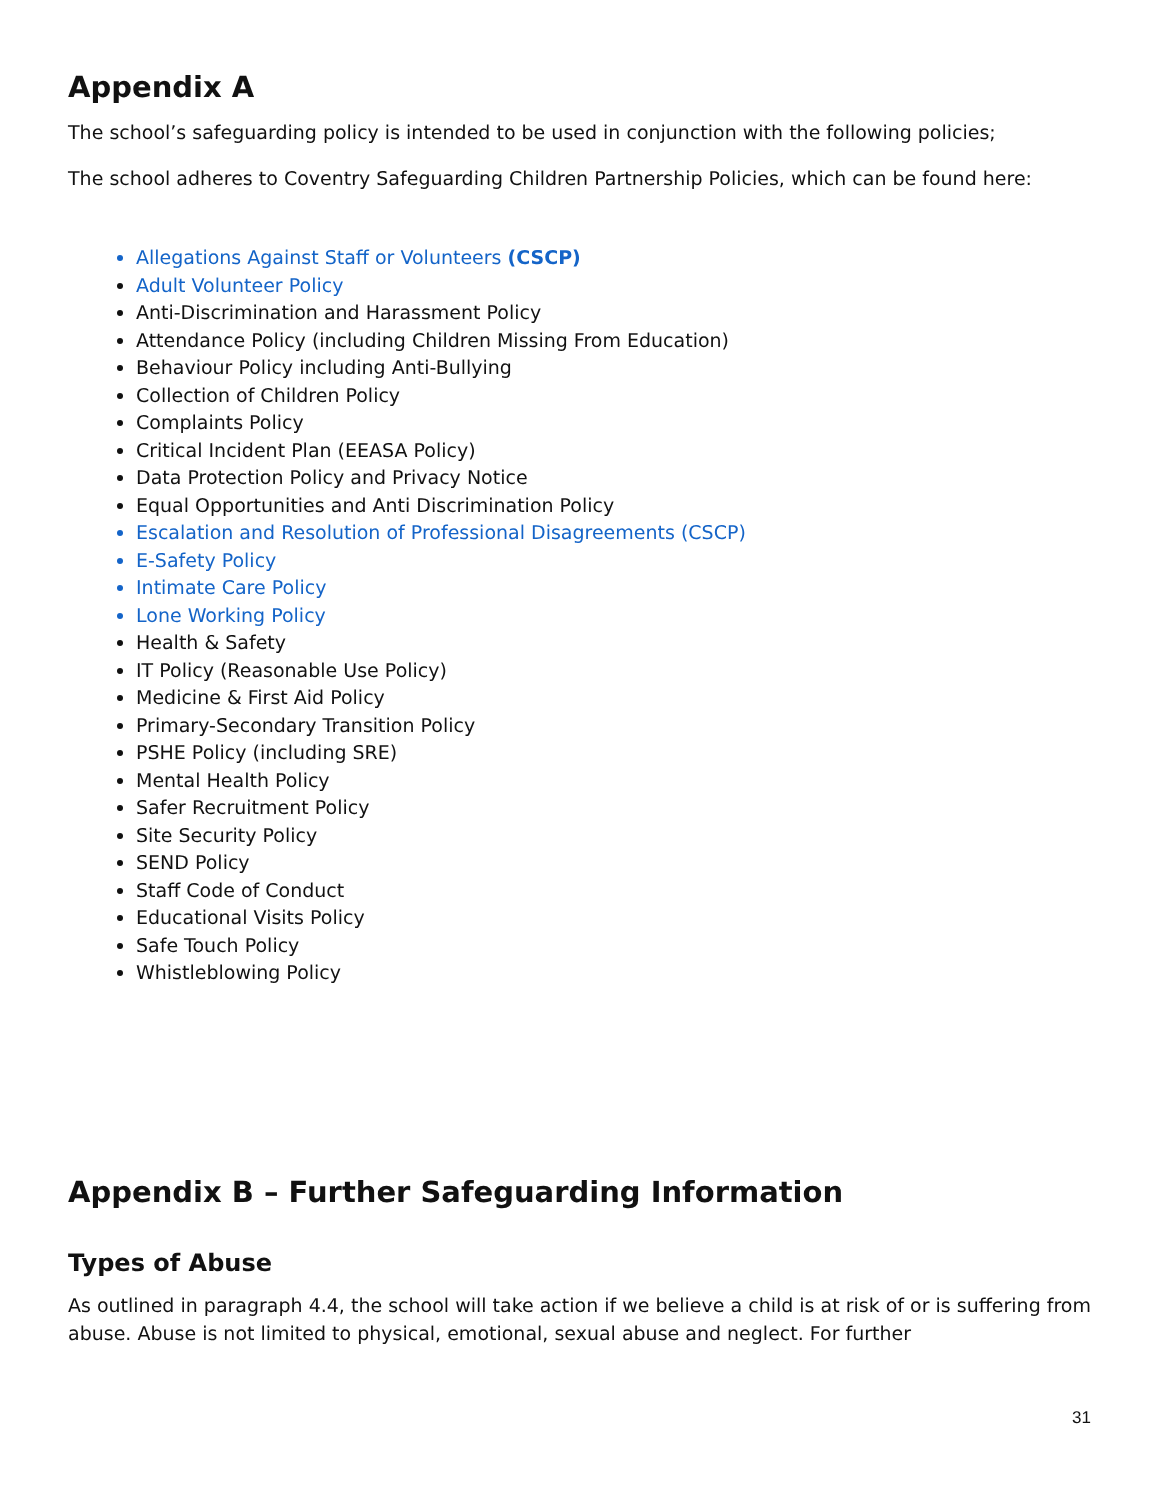Appendix A
The school’s safeguarding policy is intended to be used in conjunction with the following policies;
The school adheres to Coventry Safeguarding Children Partnership Policies, which can be found here:
Allegations Against Staff or Volunteers (CSCP)
Adult Volunteer Policy
Anti-Discrimination and Harassment Policy
Attendance Policy (including Children Missing From Education)
Behaviour Policy including Anti-Bullying
Collection of Children Policy
Complaints Policy
Critical Incident Plan (EEASA Policy)
Data Protection Policy and Privacy Notice
Equal Opportunities and Anti Discrimination Policy
Escalation and Resolution of Professional Disagreements (CSCP)
E-Safety Policy
Intimate Care Policy
Lone Working Policy
Health & Safety
IT Policy (Reasonable Use Policy)
Medicine & First Aid Policy
Primary-Secondary Transition Policy
PSHE Policy (including SRE)
Mental Health Policy
Safer Recruitment Policy
Site Security Policy
SEND Policy
Staff Code of Conduct
Educational Visits Policy
Safe Touch Policy
Whistleblowing Policy
Appendix B – Further Safeguarding Information
Types of Abuse
As outlined in paragraph 4.4, the school will take action if we believe a child is at risk of or is suffering from abuse. Abuse is not limited to physical, emotional, sexual abuse and neglect. For further
31